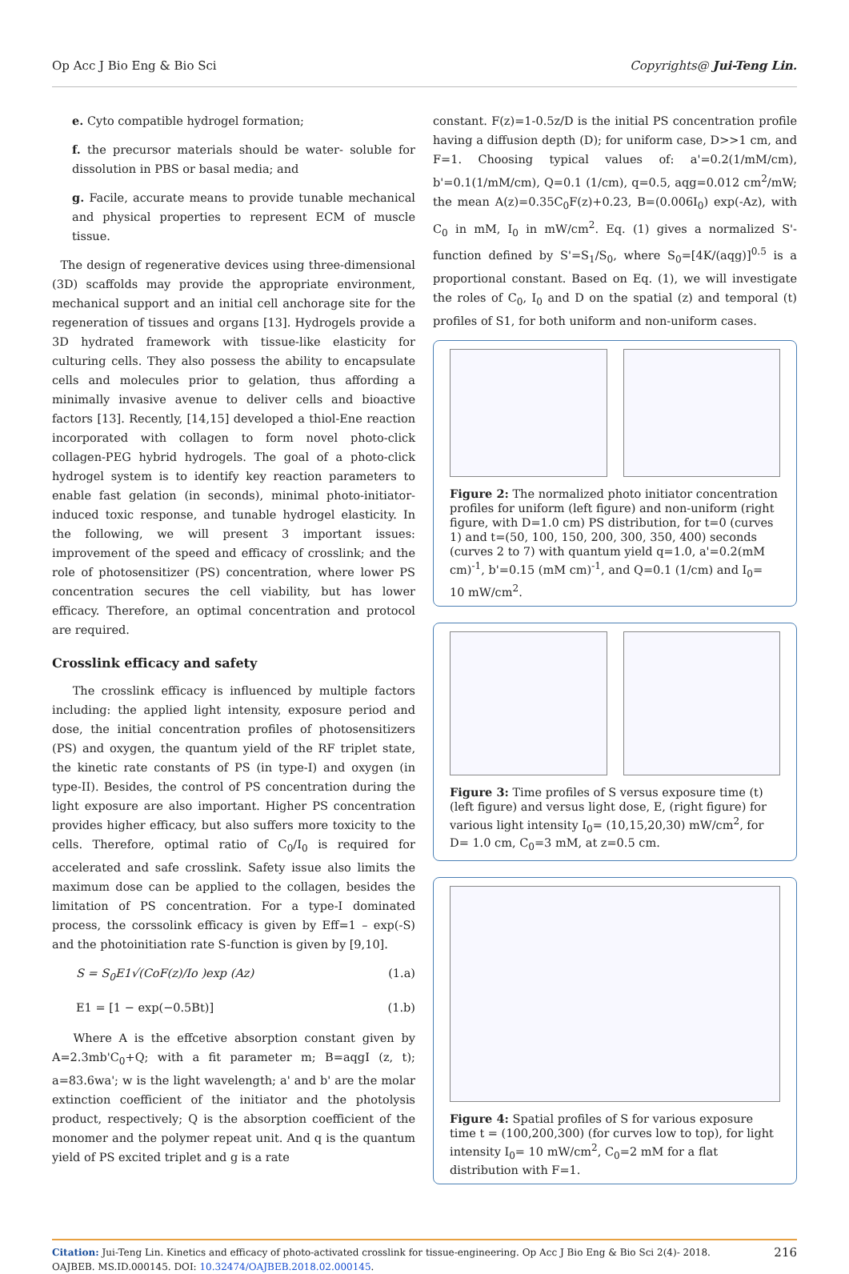Op Acc J Bio Eng & Bio Sci Copyrights@ Jui-Teng Lin.
e. Cyto compatible hydrogel formation;
f. the precursor materials should be water- soluble for dissolution in PBS or basal media; and
g. Facile, accurate means to provide tunable mechanical and physical properties to represent ECM of muscle tissue.
The design of regenerative devices using three-dimensional (3D) scaffolds may provide the appropriate environment, mechanical support and an initial cell anchorage site for the regeneration of tissues and organs [13]. Hydrogels provide a 3D hydrated framework with tissue-like elasticity for culturing cells. They also possess the ability to encapsulate cells and molecules prior to gelation, thus affording a minimally invasive avenue to deliver cells and bioactive factors [13]. Recently, [14,15] developed a thiol-Ene reaction incorporated with collagen to form novel photo-click collagen-PEG hybrid hydrogels. The goal of a photo-click hydrogel system is to identify key reaction parameters to enable fast gelation (in seconds), minimal photo-initiator-induced toxic response, and tunable hydrogel elasticity. In the following, we will present 3 important issues: improvement of the speed and efficacy of crosslink; and the role of photosensitizer (PS) concentration, where lower PS concentration secures the cell viability, but has lower efficacy. Therefore, an optimal concentration and protocol are required.
Crosslink efficacy and safety
The crosslink efficacy is influenced by multiple factors including: the applied light intensity, exposure period and dose, the initial concentration profiles of photosensitizers (PS) and oxygen, the quantum yield of the RF triplet state, the kinetic rate constants of PS (in type-I) and oxygen (in type-II). Besides, the control of PS concentration during the light exposure are also important. Higher PS concentration provides higher efficacy, but also suffers more toxicity to the cells. Therefore, optimal ratio of C<sub>0</sub>/I<sub>0</sub> is required for accelerated and safe crosslink. Safety issue also limits the maximum dose can be applied to the collagen, besides the limitation of PS concentration. For a type-I dominated process, the corssolink efficacy is given by Eff=1 – exp(-S) and the photoinitiation rate S-function is given by [9,10].
S = S<sub>0</sub>E1√(CoF(z)/Io )exp (Az) (1.a)
E1 = [1 − exp(−0.5Bt)] (1.b)
Where A is the effcetive absorption constant given by A=2.3mb'C<sub>0</sub>+Q; with a fit parameter m; B=aqgI (z, t); a=83.6wa'; w is the light wavelength; a' and b' are the molar extinction coefficient of the initiator and the photolysis product, respectively; Q is the absorption coefficient of the monomer and the polymer repeat unit. And q is the quantum yield of PS excited triplet and g is a rate
constant. F(z)=1-0.5z/D is the initial PS concentration profile having a diffusion depth (D); for uniform case, D>>1 cm, and F=1. Choosing typical values of: a'=0.2(1/mM/cm), b'=0.1(1/mM/cm), Q=0.1 (1/cm), q=0.5, aqg=0.012 cm<sup>2</sup>/mW; the mean A(z)=0.35C<sub>0</sub>F(z)+0.23, B=(0.006I<sub>0</sub>) exp(-Az), with C<sub>0</sub> in mM, I<sub>0</sub> in mW/cm<sup>2</sup>. Eq. (1) gives a normalized S'-function defined by S'=S<sub>1</sub>/S<sub>0</sub>, where S<sub>0</sub>=[4K/(aqg)]<sup>0.5</sup> is a proportional constant. Based on Eq. (1), we will investigate the roles of C<sub>0</sub>, I<sub>0</sub> and D on the spatial (z) and temporal (t) profiles of S1, for both uniform and non-uniform cases.
Figure 2: The normalized photo initiator concentration profiles for uniform (left figure) and non-uniform (right figure, with D=1.0 cm) PS distribution, for t=0 (curves 1) and t=(50, 100, 150, 200, 300, 350, 400) seconds (curves 2 to 7) with quantum yield q=1.0, a'=0.2(mM cm)<sup>-1</sup>, b'=0.15 (mM cm)<sup>-1</sup>, and Q=0.1 (1/cm) and I<sub>0</sub>= 10 mW/cm<sup>2</sup>.
Figure 3: Time profiles of S versus exposure time (t) (left figure) and versus light dose, E, (right figure) for various light intensity I<sub>0</sub>= (10,15,20,30) mW/cm<sup>2</sup>, for D= 1.0 cm, C<sub>0</sub>=3 mM, at z=0.5 cm.
Figure 4: Spatial profiles of S for various exposure time t = (100,200,300) (for curves low to top), for light intensity I<sub>0</sub>= 10 mW/cm<sup>2</sup>, C<sub>0</sub>=2 mM for a flat distribution with F=1.
Citation: Jui-Teng Lin. Kinetics and efficacy of photo-activated crosslink for tissue-engineering. Op Acc J Bio Eng & Bio Sci 2(4)- 2018. OAJBEB. MS.ID.000145. DOI: 10.32474/OAJBEB.2018.02.000145. 216